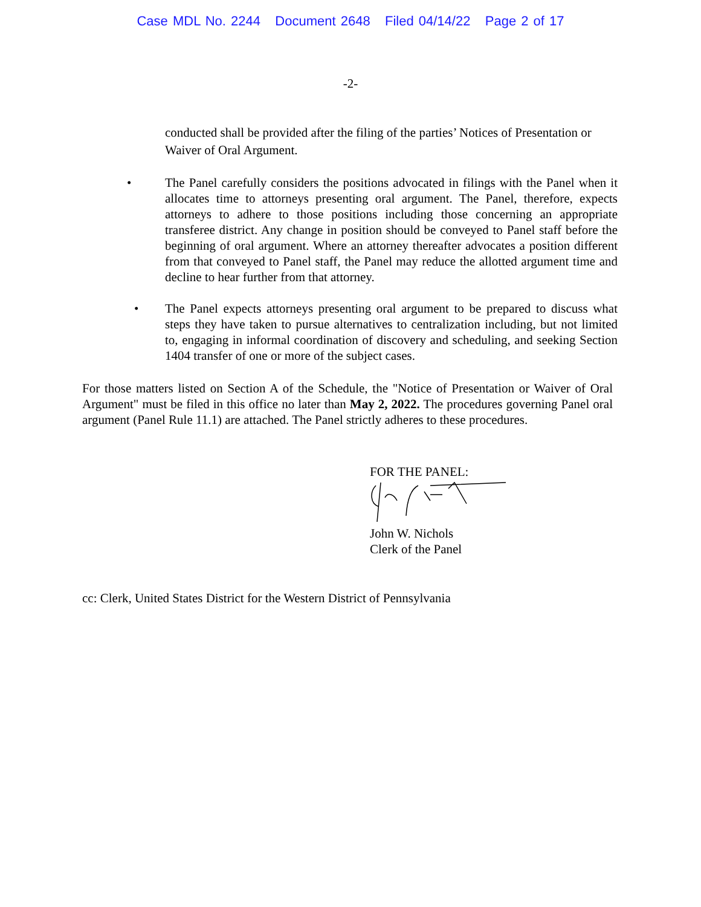Case MDL No. 2244 Document 2648 Filed 04/14/22 Page 2 of 17
-2-
conducted shall be provided after the filing of the parties’ Notices of Presentation or Waiver of Oral Argument.
• The Panel carefully considers the positions advocated in filings with the Panel when it allocates time to attorneys presenting oral argument. The Panel, therefore, expects attorneys to adhere to those positions including those concerning an appropriate transferee district. Any change in position should be conveyed to Panel staff before the beginning of oral argument. Where an attorney thereafter advocates a position different from that conveyed to Panel staff, the Panel may reduce the allotted argument time and decline to hear further from that attorney.
• The Panel expects attorneys presenting oral argument to be prepared to discuss what steps they have taken to pursue alternatives to centralization including, but not limited to, engaging in informal coordination of discovery and scheduling, and seeking Section 1404 transfer of one or more of the subject cases.
For those matters listed on Section A of the Schedule, the "Notice of Presentation or Waiver of Oral Argument" must be filed in this office no later than May 2, 2022. The procedures governing Panel oral argument (Panel Rule 11.1) are attached. The Panel strictly adheres to these procedures.
FOR THE PANEL:
John W. Nichols
Clerk of the Panel
cc: Clerk, United States District for the Western District of Pennsylvania